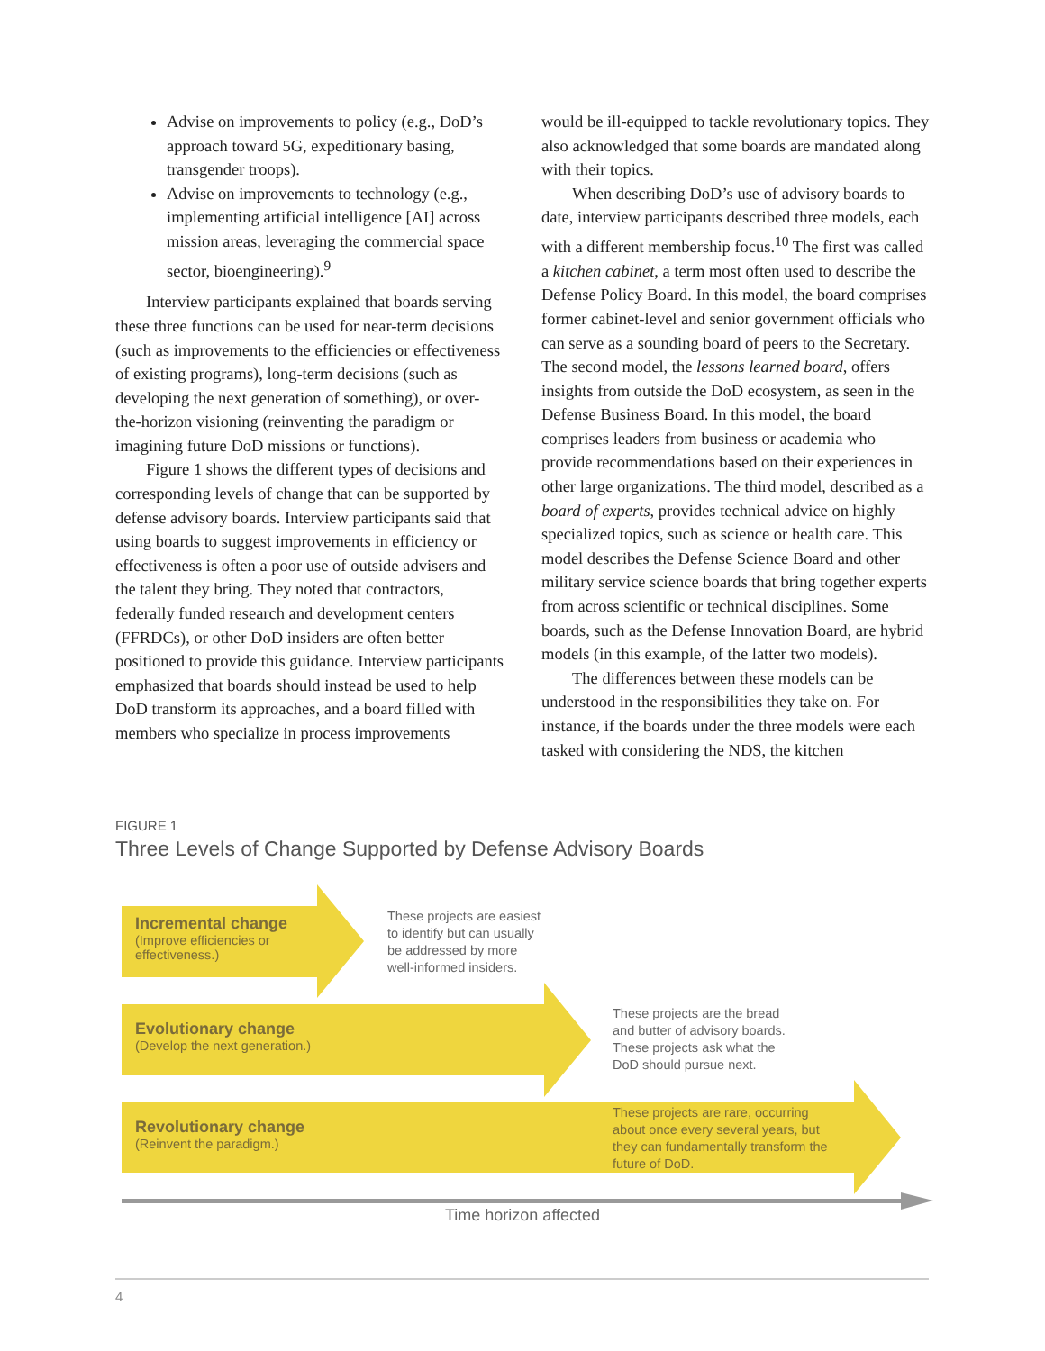Advise on improvements to policy (e.g., DoD’s approach toward 5G, expeditionary basing, transgender troops).
Advise on improvements to technology (e.g., implementing artificial intelligence [AI] across mission areas, leveraging the commercial space sector, bioengineering).<sup>9</sup>
Interview participants explained that boards serving these three functions can be used for near-term decisions (such as improvements to the efficiencies or effectiveness of existing programs), long-term decisions (such as developing the next generation of something), or over-the-horizon visioning (reinventing the paradigm or imagining future DoD missions or functions).
Figure 1 shows the different types of decisions and corresponding levels of change that can be supported by defense advisory boards. Interview participants said that using boards to suggest improvements in efficiency or effectiveness is often a poor use of outside advisers and the talent they bring. They noted that contractors, federally funded research and development centers (FFRDCs), or other DoD insiders are often better positioned to provide this guidance. Interview participants emphasized that boards should instead be used to help DoD transform its approaches, and a board filled with members who specialize in process improvements
would be ill-equipped to tackle revolutionary topics. They also acknowledged that some boards are mandated along with their topics.
When describing DoD’s use of advisory boards to date, interview participants described three models, each with a different membership focus.<sup>10</sup> The first was called a kitchen cabinet, a term most often used to describe the Defense Policy Board. In this model, the board comprises former cabinet-level and senior government officials who can serve as a sounding board of peers to the Secretary. The second model, the lessons learned board, offers insights from outside the DoD ecosystem, as seen in the Defense Business Board. In this model, the board comprises leaders from business or academia who provide recommendations based on their experiences in other large organizations. The third model, described as a board of experts, provides technical advice on highly specialized topics, such as science or health care. This model describes the Defense Science Board and other military service science boards that bring together experts from across scientific or technical disciplines. Some boards, such as the Defense Innovation Board, are hybrid models (in this example, of the latter two models).
The differences between these models can be understood in the responsibilities they take on. For instance, if the boards under the three models were each tasked with considering the NDS, the kitchen
FIGURE 1
Three Levels of Change Supported by Defense Advisory Boards
Incremental change
(Improve efficiencies or
effectiveness.)
These projects are easiest
to identify but can usually
be addressed by more
well-informed insiders.
Evolutionary change
(Develop the next generation.)
These projects are the bread
and butter of advisory boards.
These projects ask what the
DoD should pursue next.
Revolutionary change
(Reinvent the paradigm.)
These projects are rare, occurring
about once every several years, but
they can fundamentally transform the
future of DoD.
Time horizon affected
4